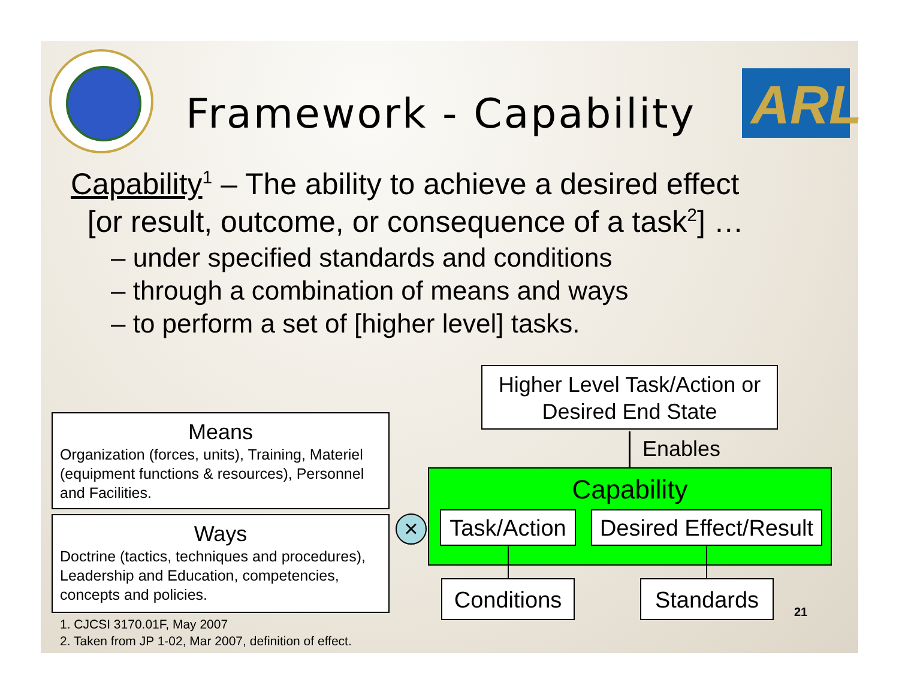ARL
Framework - Capability
Capability<sup>1</sup> – The ability to achieve a desired effect
[or result, outcome, or consequence of a task<sup>2</sup>] …
– under specified standards and conditions
– through a combination of means and ways
– to perform a set of [higher level] tasks.
Higher Level Task/Action or
Desired End State
Enables
Means
Organization (forces, units), Training, Materiel (equipment functions & resources), Personnel and Facilities.
Ways
Doctrine (tactics, techniques and procedures), Leadership and Education, competencies, concepts and policies.
×
Capability
Task/Action
Desired Effect/Result
Conditions
Standards
21
1. CJCSI 3170.01F, May 2007
2. Taken from JP 1-02, Mar 2007, definition of effect.